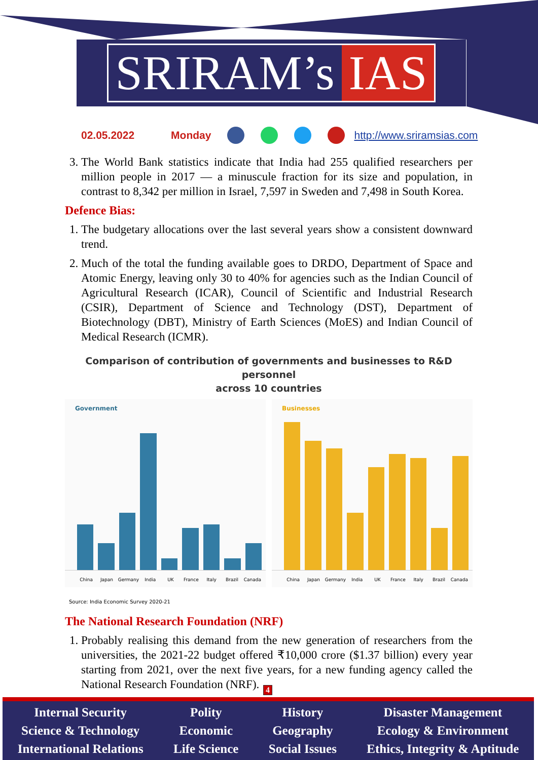SRIRAM’s IAS
02.05.2022 Monday http://www.sriramsias.com
3. The World Bank statistics indicate that India had 255 qualified researchers per million people in 2017 — a minuscule fraction for its size and population, in contrast to 8,342 per million in Israel, 7,597 in Sweden and 7,498 in South Korea.
Defence Bias:
1. The budgetary allocations over the last several years show a consistent downward trend.
2. Much of the total the funding available goes to DRDO, Department of Space and Atomic Energy, leaving only 30 to 40% for agencies such as the Indian Council of Agricultural Research (ICAR), Council of Scientific and Industrial Research (CSIR), Department of Science and Technology (DST), Department of Biotechnology (DBT), Ministry of Earth Sciences (MoES) and Indian Council of Medical Research (ICMR).
Comparison of contribution of governments and businesses to R&D personnel
across 10 countries
Government
China Japan Germany India UK France Italy Brazil Canada
Businesses
China Japan Germany India UK France Italy Brazil Canada
Source: India Economic Survey 2020-21
The National Research Foundation (NRF)
1. Probably realising this demand from the new generation of researchers from the universities, the 2021-22 budget offered ₹10,000 crore ($1.37 billion) every year starting from 2021, over the next five years, for a new funding agency called the National Research Foundation (NRF).
4
Internal Security
Science & Technology
International Relations
Polity
Economic
Life Science
History
Geography
Social Issues
Disaster Management
Ecology & Environment
Ethics, Integrity & Aptitude